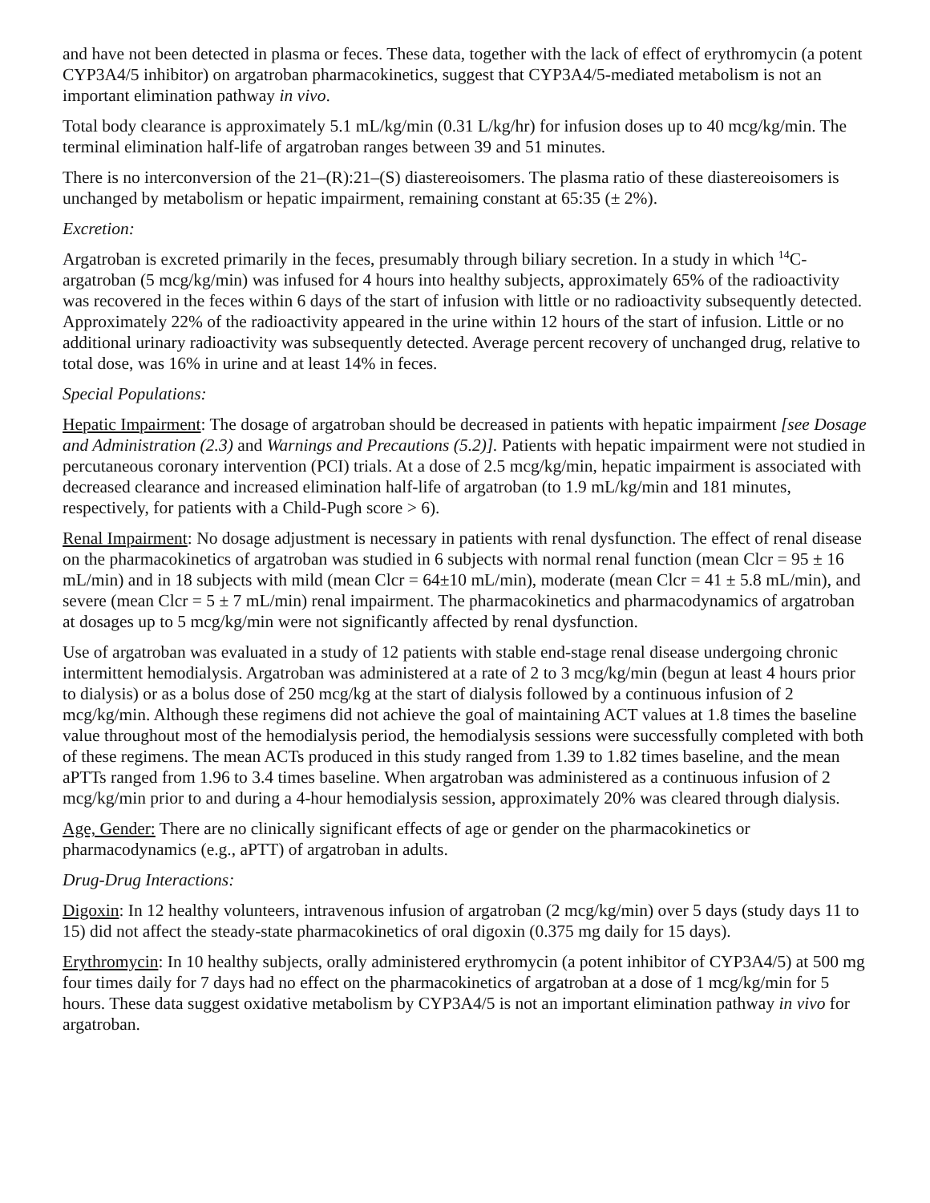and have not been detected in plasma or feces. These data, together with the lack of effect of erythromycin (a potent CYP3A4/5 inhibitor) on argatroban pharmacokinetics, suggest that CYP3A4/5-mediated metabolism is not an important elimination pathway in vivo.
Total body clearance is approximately 5.1 mL/kg/min (0.31 L/kg/hr) for infusion doses up to 40 mcg/kg/min. The terminal elimination half-life of argatroban ranges between 39 and 51 minutes.
There is no interconversion of the 21–(R):21–(S) diastereoisomers. The plasma ratio of these diastereoisomers is unchanged by metabolism or hepatic impairment, remaining constant at 65:35 (± 2%).
Excretion:
Argatroban is excreted primarily in the feces, presumably through biliary secretion. In a study in which <sup>14</sup>C-argatroban (5 mcg/kg/min) was infused for 4 hours into healthy subjects, approximately 65% of the radioactivity was recovered in the feces within 6 days of the start of infusion with little or no radioactivity subsequently detected. Approximately 22% of the radioactivity appeared in the urine within 12 hours of the start of infusion. Little or no additional urinary radioactivity was subsequently detected. Average percent recovery of unchanged drug, relative to total dose, was 16% in urine and at least 14% in feces.
Special Populations:
Hepatic Impairment: The dosage of argatroban should be decreased in patients with hepatic impairment [see Dosage and Administration (2.3) and Warnings and Precautions (5.2)]. Patients with hepatic impairment were not studied in percutaneous coronary intervention (PCI) trials. At a dose of 2.5 mcg/kg/min, hepatic impairment is associated with decreased clearance and increased elimination half-life of argatroban (to 1.9 mL/kg/min and 181 minutes, respectively, for patients with a Child-Pugh score > 6).
Renal Impairment: No dosage adjustment is necessary in patients with renal dysfunction. The effect of renal disease on the pharmacokinetics of argatroban was studied in 6 subjects with normal renal function (mean Clcr = 95 ± 16 mL/min) and in 18 subjects with mild (mean Clcr = 64±10 mL/min), moderate (mean Clcr = 41 ± 5.8 mL/min), and severe (mean Clcr = 5 ± 7 mL/min) renal impairment. The pharmacokinetics and pharmacodynamics of argatroban at dosages up to 5 mcg/kg/min were not significantly affected by renal dysfunction.
Use of argatroban was evaluated in a study of 12 patients with stable end-stage renal disease undergoing chronic intermittent hemodialysis. Argatroban was administered at a rate of 2 to 3 mcg/kg/min (begun at least 4 hours prior to dialysis) or as a bolus dose of 250 mcg/kg at the start of dialysis followed by a continuous infusion of 2 mcg/kg/min. Although these regimens did not achieve the goal of maintaining ACT values at 1.8 times the baseline value throughout most of the hemodialysis period, the hemodialysis sessions were successfully completed with both of these regimens. The mean ACTs produced in this study ranged from 1.39 to 1.82 times baseline, and the mean aPTTs ranged from 1.96 to 3.4 times baseline. When argatroban was administered as a continuous infusion of 2 mcg/kg/min prior to and during a 4-hour hemodialysis session, approximately 20% was cleared through dialysis.
Age, Gender: There are no clinically significant effects of age or gender on the pharmacokinetics or pharmacodynamics (e.g., aPTT) of argatroban in adults.
Drug-Drug Interactions:
Digoxin: In 12 healthy volunteers, intravenous infusion of argatroban (2 mcg/kg/min) over 5 days (study days 11 to 15) did not affect the steady-state pharmacokinetics of oral digoxin (0.375 mg daily for 15 days).
Erythromycin: In 10 healthy subjects, orally administered erythromycin (a potent inhibitor of CYP3A4/5) at 500 mg four times daily for 7 days had no effect on the pharmacokinetics of argatroban at a dose of 1 mcg/kg/min for 5 hours. These data suggest oxidative metabolism by CYP3A4/5 is not an important elimination pathway in vivo for argatroban.